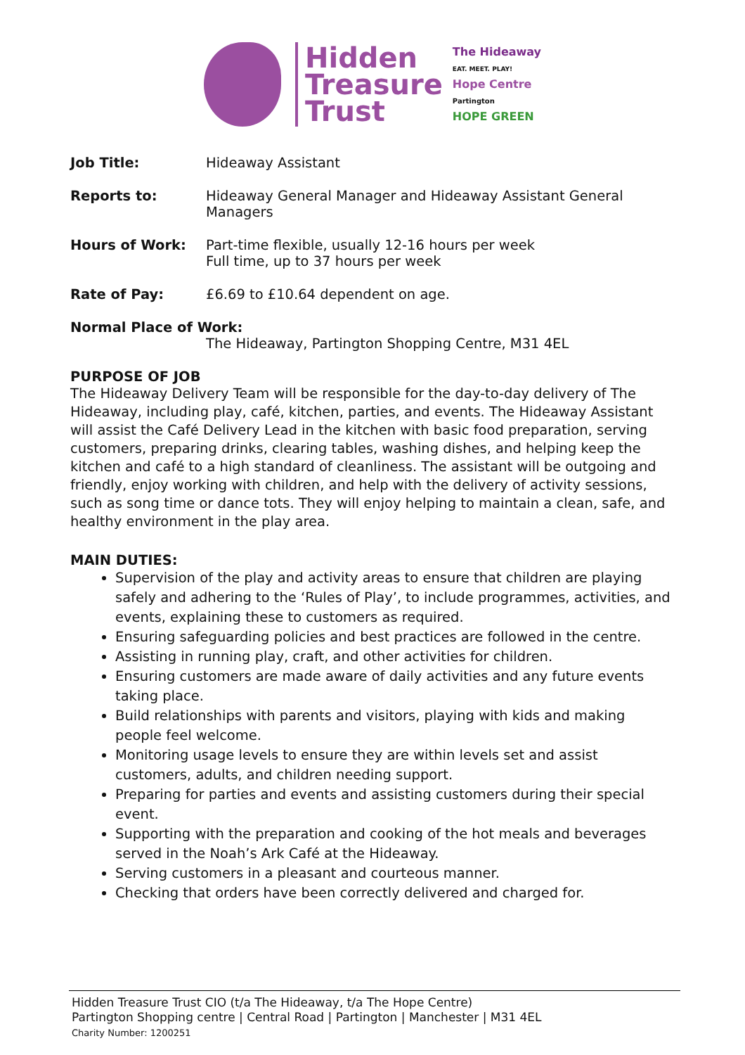Hidden
Treasure
Trust
The Hideaway
EAT. MEET. PLAY!
Hope Centre
Partington
HOPE GREEN
Job Title: Hideaway Assistant
Reports to: Hideaway General Manager and Hideaway Assistant General Managers
Hours of Work: Part-time flexible, usually 12-16 hours per week
Full time, up to 37 hours per week
Rate of Pay: £6.69 to £10.64 dependent on age.
Normal Place of Work:
The Hideaway, Partington Shopping Centre, M31 4EL
PURPOSE OF JOB
The Hideaway Delivery Team will be responsible for the day-to-day delivery of The Hideaway, including play, café, kitchen, parties, and events. The Hideaway Assistant will assist the Café Delivery Lead in the kitchen with basic food preparation, serving customers, preparing drinks, clearing tables, washing dishes, and helping keep the kitchen and café to a high standard of cleanliness. The assistant will be outgoing and friendly, enjoy working with children, and help with the delivery of activity sessions, such as song time or dance tots. They will enjoy helping to maintain a clean, safe, and healthy environment in the play area.
MAIN DUTIES:
Supervision of the play and activity areas to ensure that children are playing safely and adhering to the ‘Rules of Play’, to include programmes, activities, and events, explaining these to customers as required.
Ensuring safeguarding policies and best practices are followed in the centre.
Assisting in running play, craft, and other activities for children.
Ensuring customers are made aware of daily activities and any future events taking place.
Build relationships with parents and visitors, playing with kids and making people feel welcome.
Monitoring usage levels to ensure they are within levels set and assist customers, adults, and children needing support.
Preparing for parties and events and assisting customers during their special event.
Supporting with the preparation and cooking of the hot meals and beverages served in the Noah’s Ark Café at the Hideaway.
Serving customers in a pleasant and courteous manner.
Checking that orders have been correctly delivered and charged for.
Hidden Treasure Trust CIO (t/a The Hideaway, t/a The Hope Centre)
Partington Shopping centre | Central Road | Partington | Manchester | M31 4EL
Charity Number: 1200251